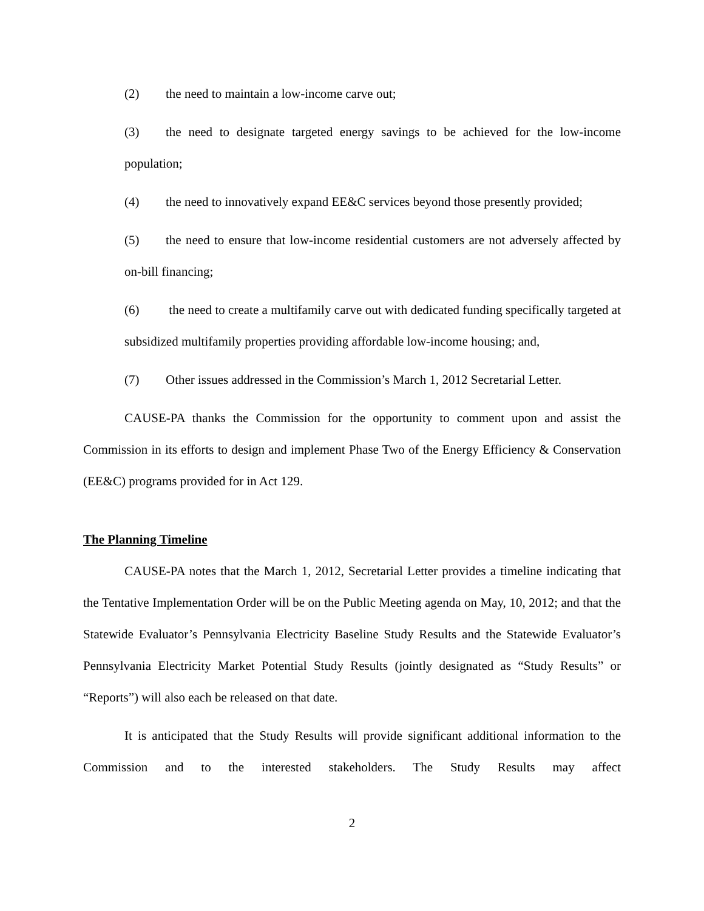(2) the need to maintain a low-income carve out;
(3) the need to designate targeted energy savings to be achieved for the low-income population;
(4) the need to innovatively expand EE&C services beyond those presently provided;
(5) the need to ensure that low-income residential customers are not adversely affected by on-bill financing;
(6) the need to create a multifamily carve out with dedicated funding specifically targeted at subsidized multifamily properties providing affordable low-income housing; and,
(7) Other issues addressed in the Commission’s March 1, 2012 Secretarial Letter.
CAUSE-PA thanks the Commission for the opportunity to comment upon and assist the Commission in its efforts to design and implement Phase Two of the Energy Efficiency & Conservation (EE&C) programs provided for in Act 129.
The Planning Timeline
CAUSE-PA notes that the March 1, 2012, Secretarial Letter provides a timeline indicating that the Tentative Implementation Order will be on the Public Meeting agenda on May, 10, 2012; and that the Statewide Evaluator’s Pennsylvania Electricity Baseline Study Results and the Statewide Evaluator’s Pennsylvania Electricity Market Potential Study Results (jointly designated as “Study Results” or “Reports”) will also each be released on that date.
It is anticipated that the Study Results will provide significant additional information to the Commission and to the interested stakeholders. The Study Results may affect
2